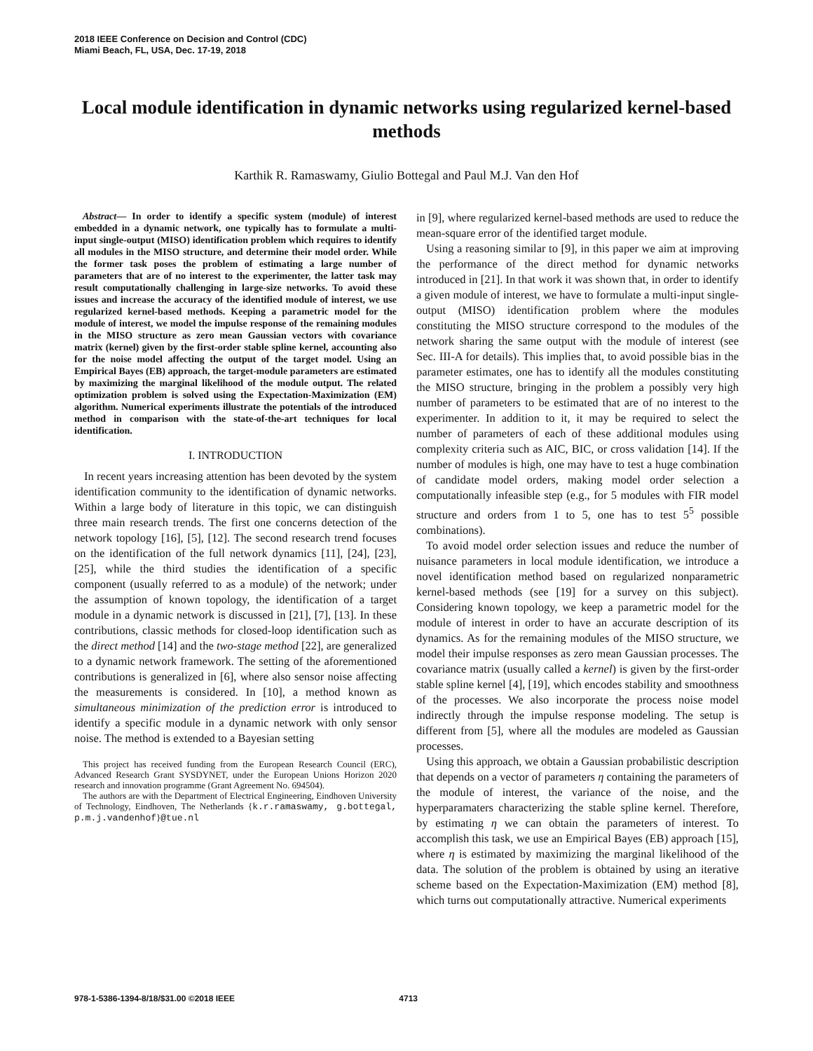2018 IEEE Conference on Decision and Control (CDC)
Miami Beach, FL, USA, Dec. 17-19, 2018
Local module identification in dynamic networks using regularized kernel-based methods
Karthik R. Ramaswamy, Giulio Bottegal and Paul M.J. Van den Hof
Abstract— In order to identify a specific system (module) of interest embedded in a dynamic network, one typically has to formulate a multi-input single-output (MISO) identification problem which requires to identify all modules in the MISO structure, and determine their model order. While the former task poses the problem of estimating a large number of parameters that are of no interest to the experimenter, the latter task may result computationally challenging in large-size networks. To avoid these issues and increase the accuracy of the identified module of interest, we use regularized kernel-based methods. Keeping a parametric model for the module of interest, we model the impulse response of the remaining modules in the MISO structure as zero mean Gaussian vectors with covariance matrix (kernel) given by the first-order stable spline kernel, accounting also for the noise model affecting the output of the target model. Using an Empirical Bayes (EB) approach, the target-module parameters are estimated by maximizing the marginal likelihood of the module output. The related optimization problem is solved using the Expectation-Maximization (EM) algorithm. Numerical experiments illustrate the potentials of the introduced method in comparison with the state-of-the-art techniques for local identification.
I. INTRODUCTION
In recent years increasing attention has been devoted by the system identification community to the identification of dynamic networks. Within a large body of literature in this topic, we can distinguish three main research trends. The first one concerns detection of the network topology [16], [5], [12]. The second research trend focuses on the identification of the full network dynamics [11], [24], [23], [25], while the third studies the identification of a specific component (usually referred to as a module) of the network; under the assumption of known topology, the identification of a target module in a dynamic network is discussed in [21], [7], [13]. In these contributions, classic methods for closed-loop identification such as the direct method [14] and the two-stage method [22], are generalized to a dynamic network framework. The setting of the aforementioned contributions is generalized in [6], where also sensor noise affecting the measurements is considered. In [10], a method known as simultaneous minimization of the prediction error is introduced to identify a specific module in a dynamic network with only sensor noise. The method is extended to a Bayesian setting
This project has received funding from the European Research Council (ERC), Advanced Research Grant SYSDYNET, under the European Unions Horizon 2020 research and innovation programme (Grant Agreement No. 694504).
The authors are with the Department of Electrical Engineering, Eindhoven University of Technology, Eindhoven, The Netherlands {k.r.ramaswamy, g.bottegal, p.m.j.vandenhof}@tue.nl
in [9], where regularized kernel-based methods are used to reduce the mean-square error of the identified target module.
Using a reasoning similar to [9], in this paper we aim at improving the performance of the direct method for dynamic networks introduced in [21]. In that work it was shown that, in order to identify a given module of interest, we have to formulate a multi-input single-output (MISO) identification problem where the modules constituting the MISO structure correspond to the modules of the network sharing the same output with the module of interest (see Sec. III-A for details). This implies that, to avoid possible bias in the parameter estimates, one has to identify all the modules constituting the MISO structure, bringing in the problem a possibly very high number of parameters to be estimated that are of no interest to the experimenter. In addition to it, it may be required to select the number of parameters of each of these additional modules using complexity criteria such as AIC, BIC, or cross validation [14]. If the number of modules is high, one may have to test a huge combination of candidate model orders, making model order selection a computationally infeasible step (e.g., for 5 modules with FIR model structure and orders from 1 to 5, one has to test 5<sup>5</sup> possible combinations).
To avoid model order selection issues and reduce the number of nuisance parameters in local module identification, we introduce a novel identification method based on regularized nonparametric kernel-based methods (see [19] for a survey on this subject). Considering known topology, we keep a parametric model for the module of interest in order to have an accurate description of its dynamics. As for the remaining modules of the MISO structure, we model their impulse responses as zero mean Gaussian processes. The covariance matrix (usually called a kernel) is given by the first-order stable spline kernel [4], [19], which encodes stability and smoothness of the processes. We also incorporate the process noise model indirectly through the impulse response modeling. The setup is different from [5], where all the modules are modeled as Gaussian processes.
Using this approach, we obtain a Gaussian probabilistic description that depends on a vector of parameters η containing the parameters of the module of interest, the variance of the noise, and the hyperparamaters characterizing the stable spline kernel. Therefore, by estimating η we can obtain the parameters of interest. To accomplish this task, we use an Empirical Bayes (EB) approach [15], where η is estimated by maximizing the marginal likelihood of the data. The solution of the problem is obtained by using an iterative scheme based on the Expectation-Maximization (EM) method [8], which turns out computationally attractive. Numerical experiments
978-1-5386-1394-8/18/$31.00 ©2018 IEEE 4713